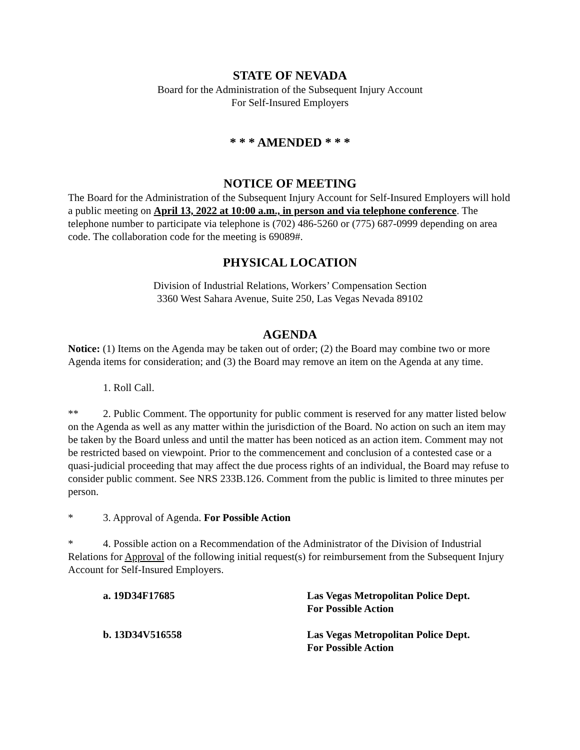STATE OF NEVADA
Board for the Administration of the Subsequent Injury Account
For Self-Insured Employers
* * * AMENDED * * *
NOTICE OF MEETING
The Board for the Administration of the Subsequent Injury Account for Self-Insured Employers will hold a public meeting on April 13, 2022 at 10:00 a.m., in person and via telephone conference. The telephone number to participate via telephone is (702) 486-5260 or (775) 687-0999 depending on area code. The collaboration code for the meeting is 69089#.
PHYSICAL LOCATION
Division of Industrial Relations, Workers’ Compensation Section
3360 West Sahara Avenue, Suite 250, Las Vegas Nevada 89102
AGENDA
Notice: (1) Items on the Agenda may be taken out of order; (2) the Board may combine two or more Agenda items for consideration; and (3) the Board may remove an item on the Agenda at any time.
1. Roll Call.
** 2. Public Comment. The opportunity for public comment is reserved for any matter listed below on the Agenda as well as any matter within the jurisdiction of the Board. No action on such an item may be taken by the Board unless and until the matter has been noticed as an action item. Comment may not be restricted based on viewpoint. Prior to the commencement and conclusion of a contested case or a quasi-judicial proceeding that may affect the due process rights of an individual, the Board may refuse to consider public comment. See NRS 233B.126. Comment from the public is limited to three minutes per person.
* 3. Approval of Agenda. For Possible Action
* 4. Possible action on a Recommendation of the Administrator of the Division of Industrial Relations for Approval of the following initial request(s) for reimbursement from the Subsequent Injury Account for Self-Insured Employers.
a. 19D34F17685 Las Vegas Metropolitan Police Dept.
For Possible Action
b. 13D34V516558 Las Vegas Metropolitan Police Dept.
For Possible Action